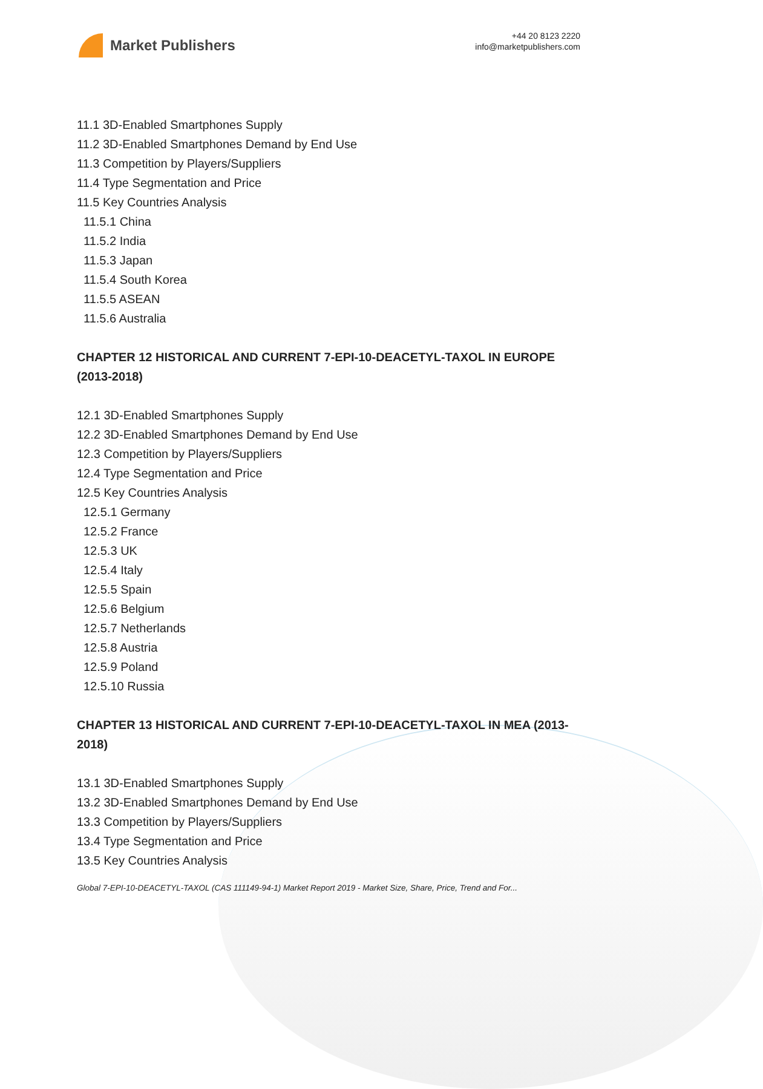Market Publishers
+44 20 8123 2220
info@marketpublishers.com
11.1 3D-Enabled Smartphones Supply
11.2 3D-Enabled Smartphones Demand by End Use
11.3 Competition by Players/Suppliers
11.4 Type Segmentation and Price
11.5 Key Countries Analysis
11.5.1 China
11.5.2 India
11.5.3 Japan
11.5.4 South Korea
11.5.5 ASEAN
11.5.6 Australia
CHAPTER 12 HISTORICAL AND CURRENT 7-EPI-10-DEACETYL-TAXOL IN EUROPE (2013-2018)
12.1 3D-Enabled Smartphones Supply
12.2 3D-Enabled Smartphones Demand by End Use
12.3 Competition by Players/Suppliers
12.4 Type Segmentation and Price
12.5 Key Countries Analysis
12.5.1 Germany
12.5.2 France
12.5.3 UK
12.5.4 Italy
12.5.5 Spain
12.5.6 Belgium
12.5.7 Netherlands
12.5.8 Austria
12.5.9 Poland
12.5.10 Russia
CHAPTER 13 HISTORICAL AND CURRENT 7-EPI-10-DEACETYL-TAXOL IN MEA (2013-2018)
13.1 3D-Enabled Smartphones Supply
13.2 3D-Enabled Smartphones Demand by End Use
13.3 Competition by Players/Suppliers
13.4 Type Segmentation and Price
13.5 Key Countries Analysis
Global 7-EPI-10-DEACETYL-TAXOL (CAS 111149-94-1) Market Report 2019 - Market Size, Share, Price, Trend and For...